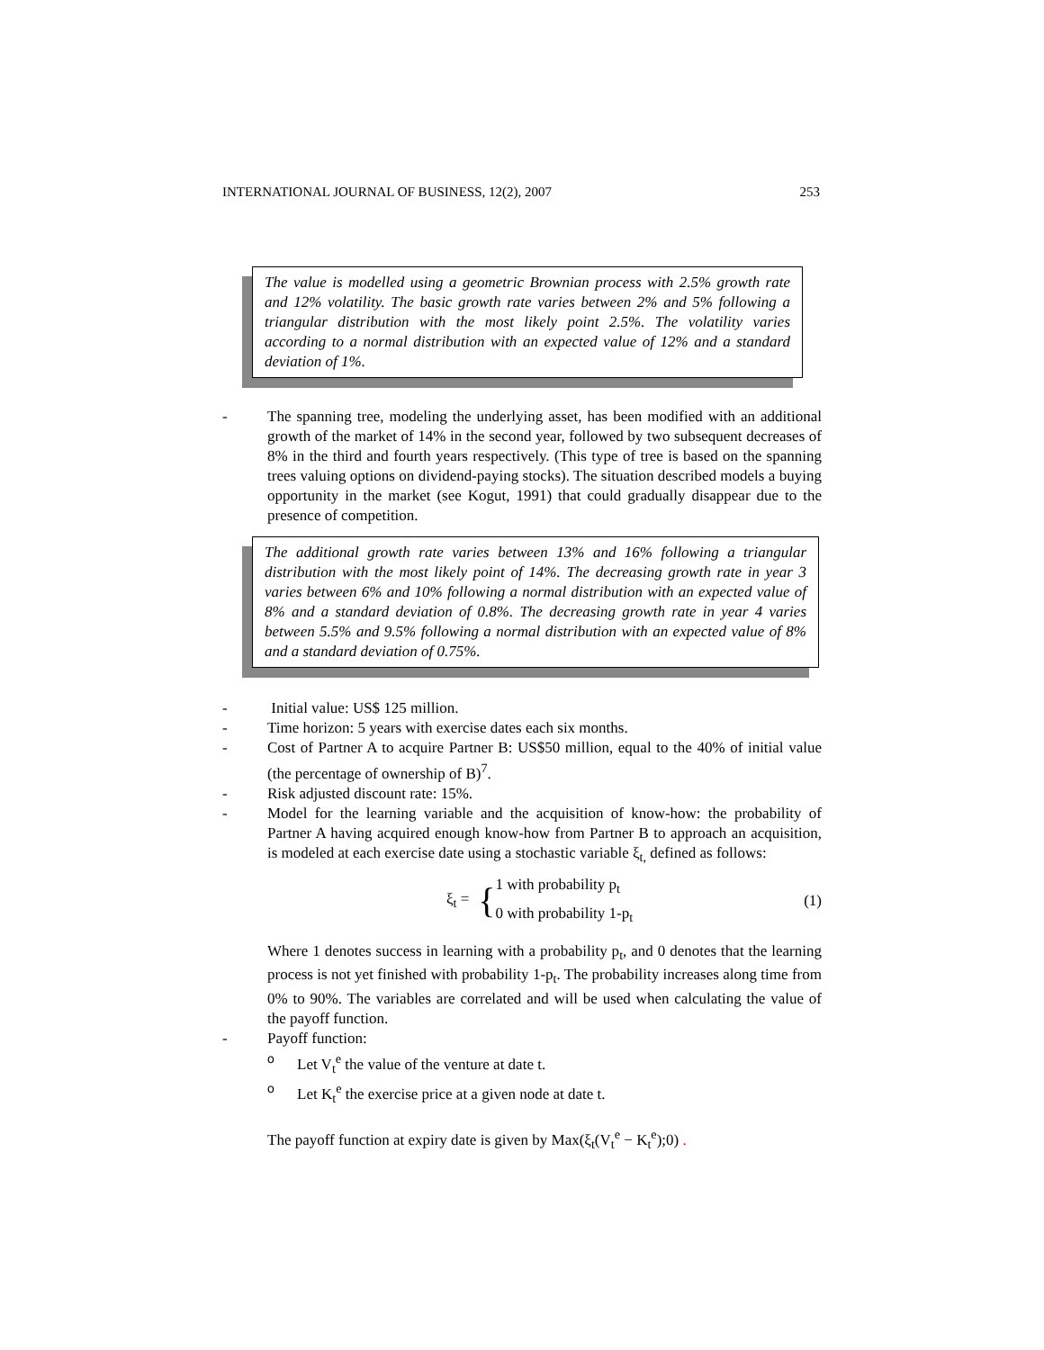INTERNATIONAL JOURNAL OF BUSINESS, 12(2), 2007 253
The value is modelled using a geometric Brownian process with 2.5% growth rate and 12% volatility. The basic growth rate varies between 2% and 5% following a triangular distribution with the most likely point 2.5%. The volatility varies according to a normal distribution with an expected value of 12% and a standard deviation of 1%.
- The spanning tree, modeling the underlying asset, has been modified with an additional growth of the market of 14% in the second year, followed by two subsequent decreases of 8% in the third and fourth years respectively. (This type of tree is based on the spanning trees valuing options on dividend-paying stocks). The situation described models a buying opportunity in the market (see Kogut, 1991) that could gradually disappear due to the presence of competition.
The additional growth rate varies between 13% and 16% following a triangular distribution with the most likely point of 14%. The decreasing growth rate in year 3 varies between 6% and 10% following a normal distribution with an expected value of 8% and a standard deviation of 0.8%. The decreasing growth rate in year 4 varies between 5.5% and 9.5% following a normal distribution with an expected value of 8% and a standard deviation of 0.75%.
- Initial value: US$ 125 million.
- Time horizon: 5 years with exercise dates each six months.
- Cost of Partner A to acquire Partner B: US$50 million, equal to the 40% of initial value (the percentage of ownership of B)<sup>7</sup>.
- Risk adjusted discount rate: 15%.
- Model for the learning variable and the acquisition of know-how: the probability of Partner A having acquired enough know-how from Partner B to approach an acquisition, is modeled at each exercise date using a stochastic variable ξ<sub>t,</sub> defined as follows:
ξ<sub>t</sub> = { 1 with probability p<sub>t</sub>
0 with probability 1-p<sub>t</sub> (1)
Where 1 denotes success in learning with a probability p<sub>t</sub>, and 0 denotes that the learning process is not yet finished with probability 1-p<sub>t</sub>. The probability increases along time from 0% to 90%. The variables are correlated and will be used when calculating the value of the payoff function.
- Payoff function:
o Let V<sub>t</sub><sup>e</sup> the value of the venture at date t.
o Let K<sub>t</sub><sup>e</sup> the exercise price at a given node at date t.
The payoff function at expiry date is given by Max(ξ<sub>t</sub>(V<sub>t</sub><sup>e</sup> − K<sub>t</sub><sup>e</sup>);0) .